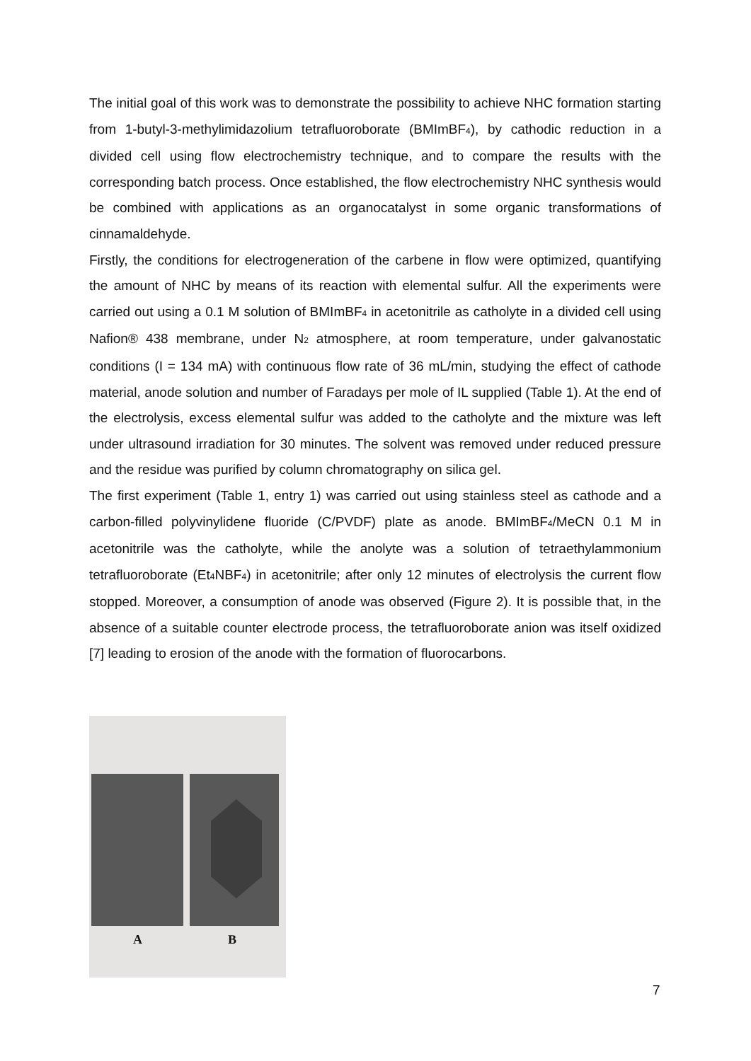The initial goal of this work was to demonstrate the possibility to achieve NHC formation starting from 1-butyl-3-methylimidazolium tetrafluoroborate (BMImBF<sub>4</sub>), by cathodic reduction in a divided cell using flow electrochemistry technique, and to compare the results with the corresponding batch process. Once established, the flow electrochemistry NHC synthesis would be combined with applications as an organocatalyst in some organic transformations of cinnamaldehyde.
Firstly, the conditions for electrogeneration of the carbene in flow were optimized, quantifying the amount of NHC by means of its reaction with elemental sulfur. All the experiments were carried out using a 0.1 M solution of BMImBF<sub>4</sub> in acetonitrile as catholyte in a divided cell using Nafion® 438 membrane, under N<sub>2</sub> atmosphere, at room temperature, under galvanostatic conditions (I = 134 mA) with continuous flow rate of 36 mL/min, studying the effect of cathode material, anode solution and number of Faradays per mole of IL supplied (Table 1). At the end of the electrolysis, excess elemental sulfur was added to the catholyte and the mixture was left under ultrasound irradiation for 30 minutes. The solvent was removed under reduced pressure and the residue was purified by column chromatography on silica gel.
The first experiment (Table 1, entry 1) was carried out using stainless steel as cathode and a carbon-filled polyvinylidene fluoride (C/PVDF) plate as anode. BMImBF<sub>4</sub>/MeCN 0.1 M in acetonitrile was the catholyte, while the anolyte was a solution of tetraethylammonium tetrafluoroborate (Et<sub>4</sub>NBF<sub>4</sub>) in acetonitrile; after only 12 minutes of electrolysis the current flow stopped. Moreover, a consumption of anode was observed (Figure 2). It is possible that, in the absence of a suitable counter electrode process, the tetrafluoroborate anion was itself oxidized [7] leading to erosion of the anode with the formation of fluorocarbons.
A B
7